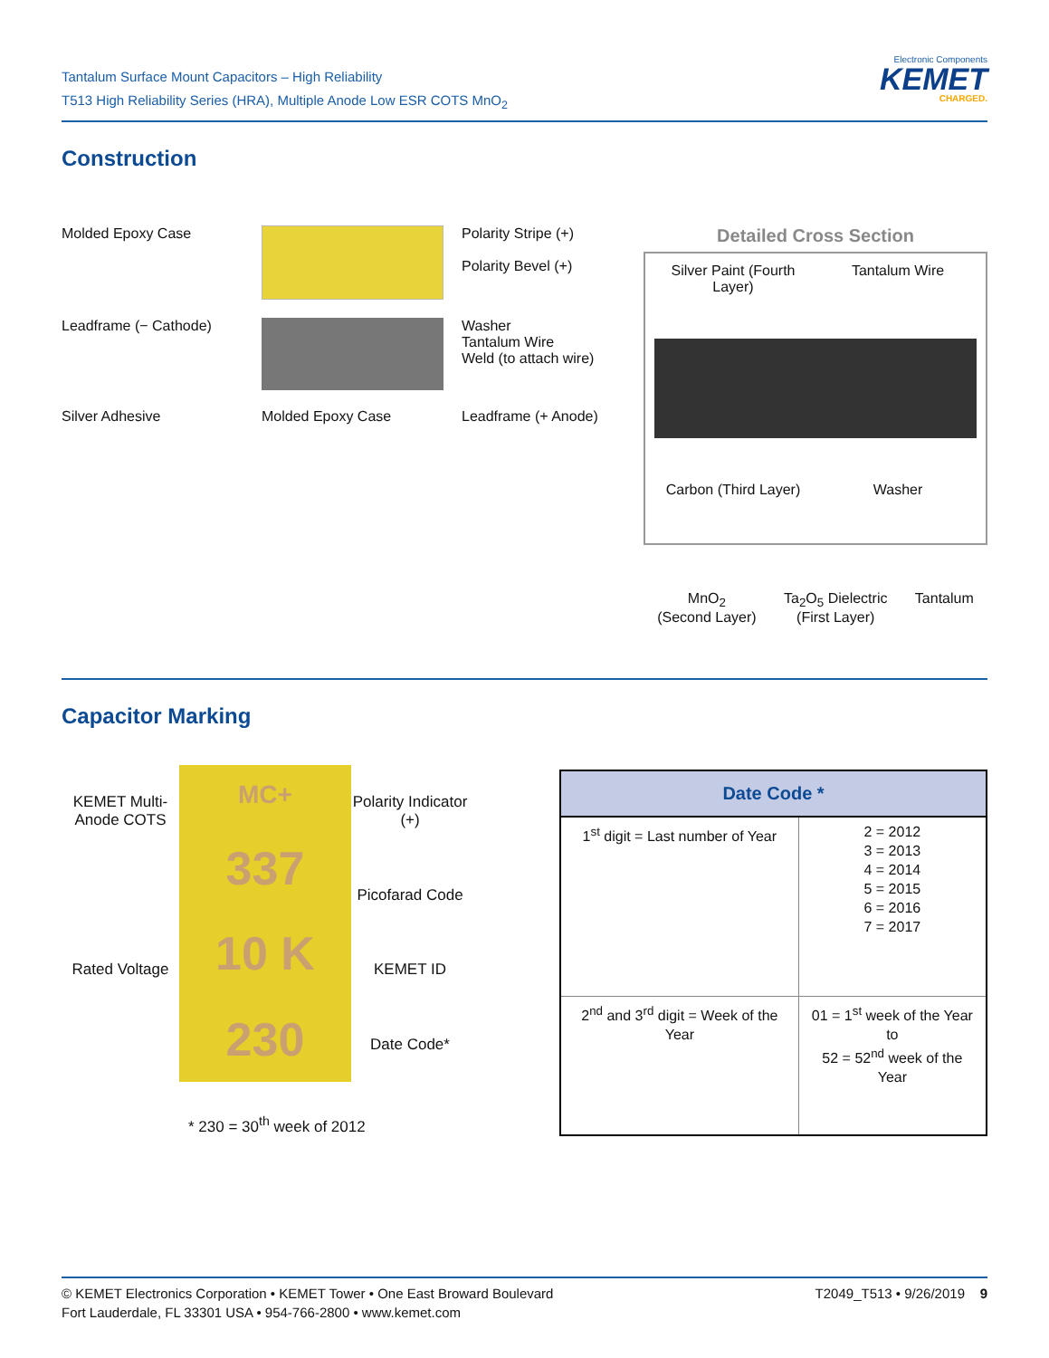Tantalum Surface Mount Capacitors – High Reliability
T513 High Reliability Series (HRA), Multiple Anode Low ESR COTS MnO<sub>2</sub>
Electronic Components
KEMET
CHARGED.
Construction
Molded Epoxy Case
Polarity Stripe (+)
Polarity Bevel (+)
Leadframe (− Cathode)
Washer
Tantalum Wire
Weld (to attach wire)
Silver Adhesive
Molded Epoxy Case
Leadframe (+ Anode)
Detailed Cross Section
Silver Paint (Fourth Layer)
Tantalum Wire
Carbon (Third Layer)
Washer
MnO<sub>2</sub>
(Second Layer)
Ta<sub>2</sub>O<sub>5</sub> Dielectric
(First Layer)
Tantalum
Capacitor Marking
KEMET Multi-Anode COTS
MC+
337
10 K
230
Polarity Indicator (+)
Picofarad Code
Rated Voltage
KEMET ID
Date Code*
* 230 = 30<sup>th</sup> week of 2012
| Date Code * | |
| --- | --- |
| 1<sup>st</sup> digit = Last number of Year | 2 = 2012 3 = 2013 4 = 2014 5 = 2015 6 = 2016 7 = 2017 |
| 2<sup>nd</sup> and 3<sup>rd</sup> digit = Week of the Year | 01 = 1<sup>st</sup> week of the Year to 52 = 52<sup>nd</sup> week of the Year |
© KEMET Electronics Corporation • KEMET Tower • One East Broward Boulevard
Fort Lauderdale, FL 33301 USA • 954-766-2800 • www.kemet.com
T2049_T513 • 9/26/2019 9